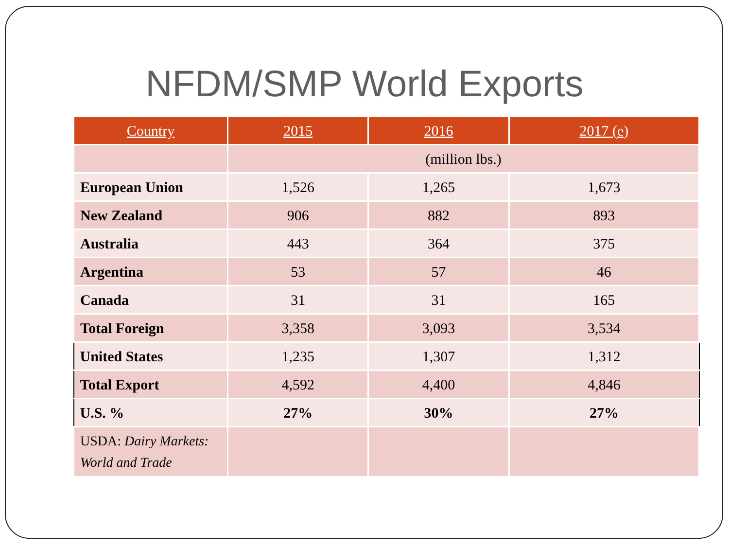NFDM/SMP World Exports
| Country | 2015 | 2016 | 2017 (e) |
| --- | --- | --- | --- |
| | (million lbs.) | | |
| European Union | 1,526 | 1,265 | 1,673 |
| New Zealand | 906 | 882 | 893 |
| Australia | 443 | 364 | 375 |
| Argentina | 53 | 57 | 46 |
| Canada | 31 | 31 | 165 |
| Total Foreign | 3,358 | 3,093 | 3,534 |
| United States | 1,235 | 1,307 | 1,312 |
| Total Export | 4,592 | 4,400 | 4,846 |
| U.S. % | 27% | 30% | 27% |
| USDA: Dairy Markets: World and Trade | | | |